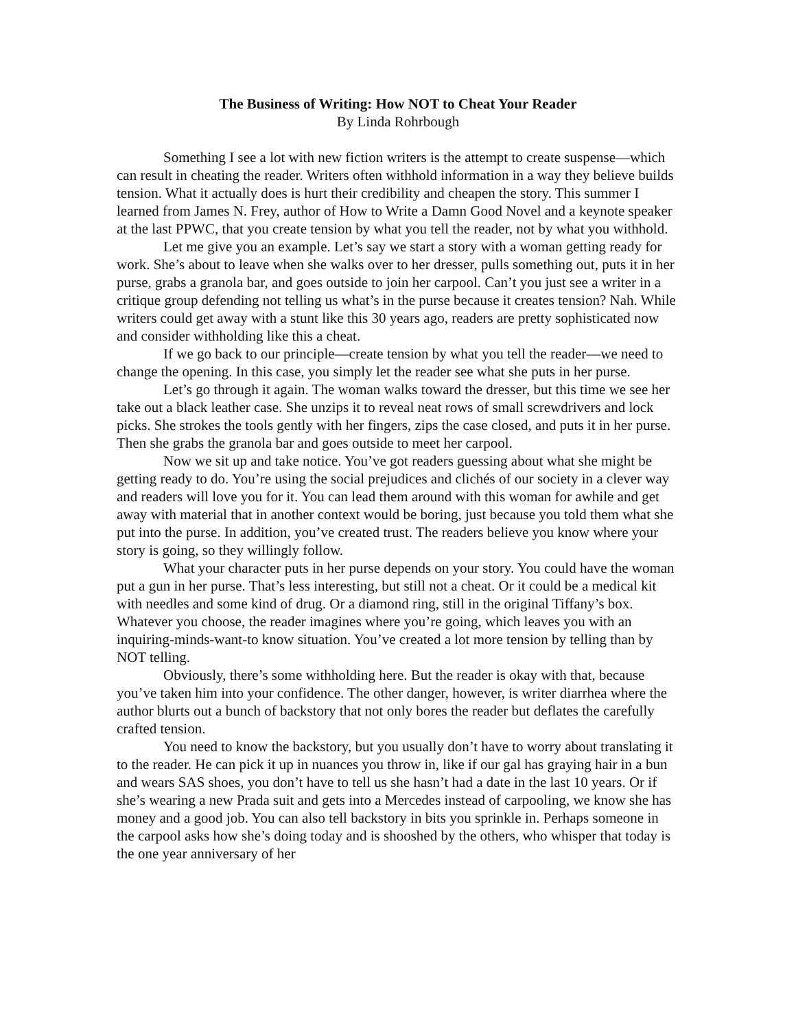The Business of Writing: How NOT to Cheat Your Reader
By Linda Rohrbough
Something I see a lot with new fiction writers is the attempt to create suspense—which can result in cheating the reader. Writers often withhold information in a way they believe builds tension. What it actually does is hurt their credibility and cheapen the story. This summer I learned from James N. Frey, author of How to Write a Damn Good Novel and a keynote speaker at the last PPWC, that you create tension by what you tell the reader, not by what you withhold.
Let me give you an example. Let’s say we start a story with a woman getting ready for work. She’s about to leave when she walks over to her dresser, pulls something out, puts it in her purse, grabs a granola bar, and goes outside to join her carpool. Can’t you just see a writer in a critique group defending not telling us what’s in the purse because it creates tension? Nah. While writers could get away with a stunt like this 30 years ago, readers are pretty sophisticated now and consider withholding like this a cheat.
If we go back to our principle—create tension by what you tell the reader—we need to change the opening. In this case, you simply let the reader see what she puts in her purse.
Let’s go through it again. The woman walks toward the dresser, but this time we see her take out a black leather case. She unzips it to reveal neat rows of small screwdrivers and lock picks. She strokes the tools gently with her fingers, zips the case closed, and puts it in her purse. Then she grabs the granola bar and goes outside to meet her carpool.
Now we sit up and take notice. You’ve got readers guessing about what she might be getting ready to do. You’re using the social prejudices and clichés of our society in a clever way and readers will love you for it. You can lead them around with this woman for awhile and get away with material that in another context would be boring, just because you told them what she put into the purse. In addition, you’ve created trust. The readers believe you know where your story is going, so they willingly follow.
What your character puts in her purse depends on your story. You could have the woman put a gun in her purse. That’s less interesting, but still not a cheat. Or it could be a medical kit with needles and some kind of drug. Or a diamond ring, still in the original Tiffany’s box. Whatever you choose, the reader imagines where you’re going, which leaves you with an inquiring-minds-want-to know situation. You’ve created a lot more tension by telling than by NOT telling.
Obviously, there’s some withholding here. But the reader is okay with that, because you’ve taken him into your confidence. The other danger, however, is writer diarrhea where the author blurts out a bunch of backstory that not only bores the reader but deflates the carefully crafted tension.
You need to know the backstory, but you usually don’t have to worry about translating it to the reader. He can pick it up in nuances you throw in, like if our gal has graying hair in a bun and wears SAS shoes, you don’t have to tell us she hasn’t had a date in the last 10 years. Or if she’s wearing a new Prada suit and gets into a Mercedes instead of carpooling, we know she has money and a good job. You can also tell backstory in bits you sprinkle in. Perhaps someone in the carpool asks how she’s doing today and is shooshed by the others, who whisper that today is the one year anniversary of her